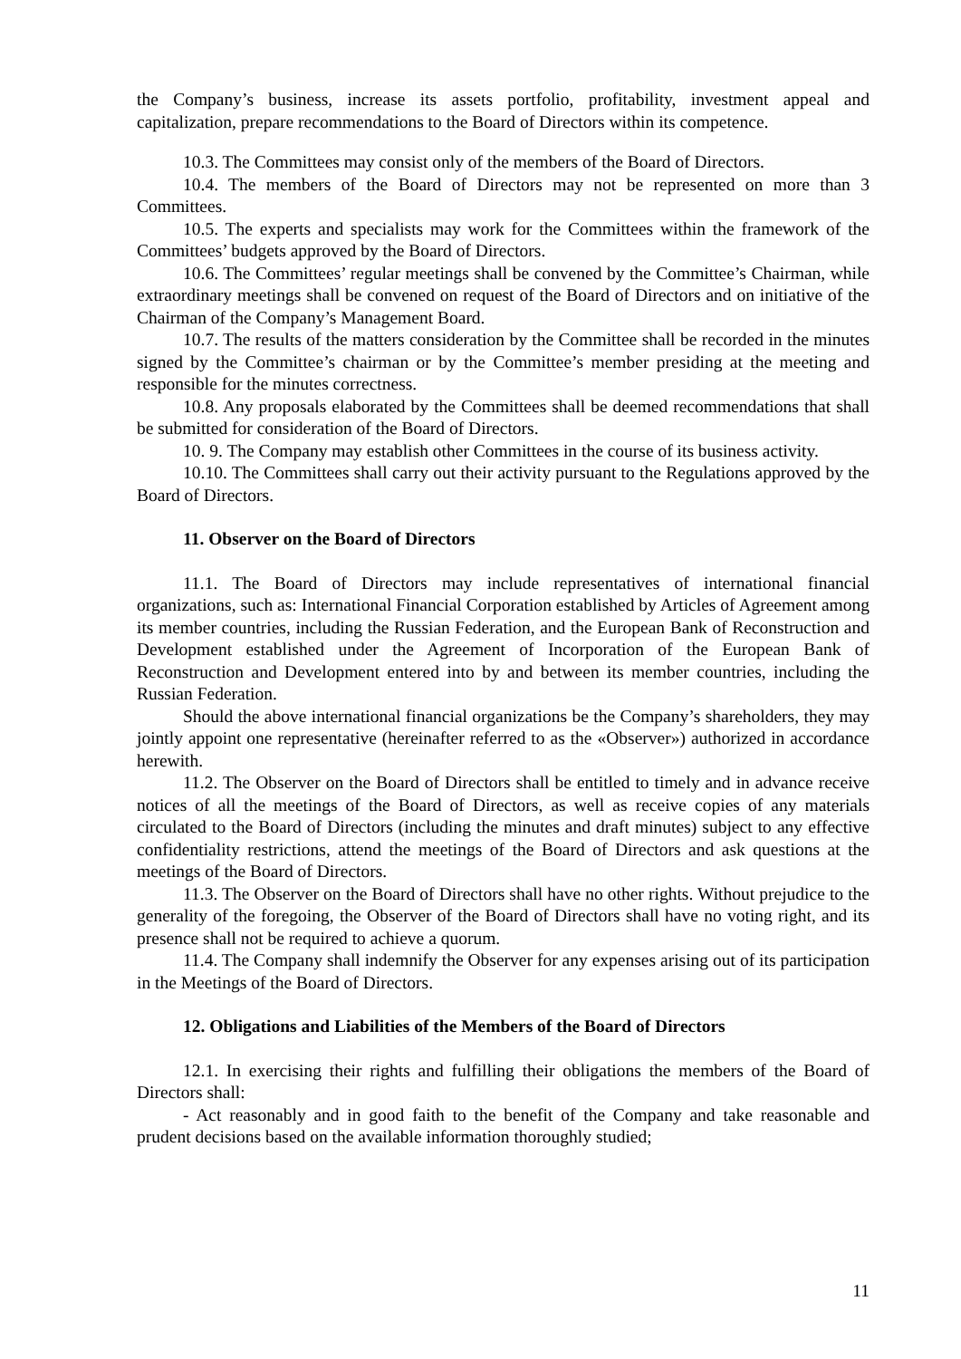the Company’s business, increase its assets portfolio, profitability, investment appeal and capitalization, prepare recommendations to the Board of Directors within its competence.
10.3. The Committees may consist only of the members of the Board of Directors.
10.4. The members of the Board of Directors may not be represented on more than 3 Committees.
10.5. The experts and specialists may work for the Committees within the framework of the Committees’ budgets approved by the Board of Directors.
10.6. The Committees’ regular meetings shall be convened by the Committee’s Chairman, while extraordinary meetings shall be convened on request of the Board of Directors and on initiative of the Chairman of the Company’s Management Board.
10.7. The results of the matters consideration by the Committee shall be recorded in the minutes signed by the Committee’s chairman or by the Committee’s member presiding at the meeting and responsible for the minutes correctness.
10.8. Any proposals elaborated by the Committees shall be deemed recommendations that shall be submitted for consideration of the Board of Directors.
10. 9. The Company may establish other Committees in the course of its business activity.
10.10. The Committees shall carry out their activity pursuant to the Regulations approved by the Board of Directors.
11. Observer on the Board of Directors
11.1. The Board of Directors may include representatives of international financial organizations, such as: International Financial Corporation established by Articles of Agreement among its member countries, including the Russian Federation, and the European Bank of Reconstruction and Development established under the Agreement of Incorporation of the European Bank of Reconstruction and Development entered into by and between its member countries, including the Russian Federation.
Should the above international financial organizations be the Company’s shareholders, they may jointly appoint one representative (hereinafter referred to as the «Observer») authorized in accordance herewith.
11.2. The Observer on the Board of Directors shall be entitled to timely and in advance receive notices of all the meetings of the Board of Directors, as well as receive copies of any materials circulated to the Board of Directors (including the minutes and draft minutes) subject to any effective confidentiality restrictions, attend the meetings of the Board of Directors and ask questions at the meetings of the Board of Directors.
11.3. The Observer on the Board of Directors shall have no other rights. Without prejudice to the generality of the foregoing, the Observer of the Board of Directors shall have no voting right, and its presence shall not be required to achieve a quorum.
11.4. The Company shall indemnify the Observer for any expenses arising out of its participation in the Meetings of the Board of Directors.
12. Obligations and Liabilities of the Members of the Board of Directors
12.1. In exercising their rights and fulfilling their obligations the members of the Board of Directors shall:
- Act reasonably and in good faith to the benefit of the Company and take reasonable and prudent decisions based on the available information thoroughly studied;
11